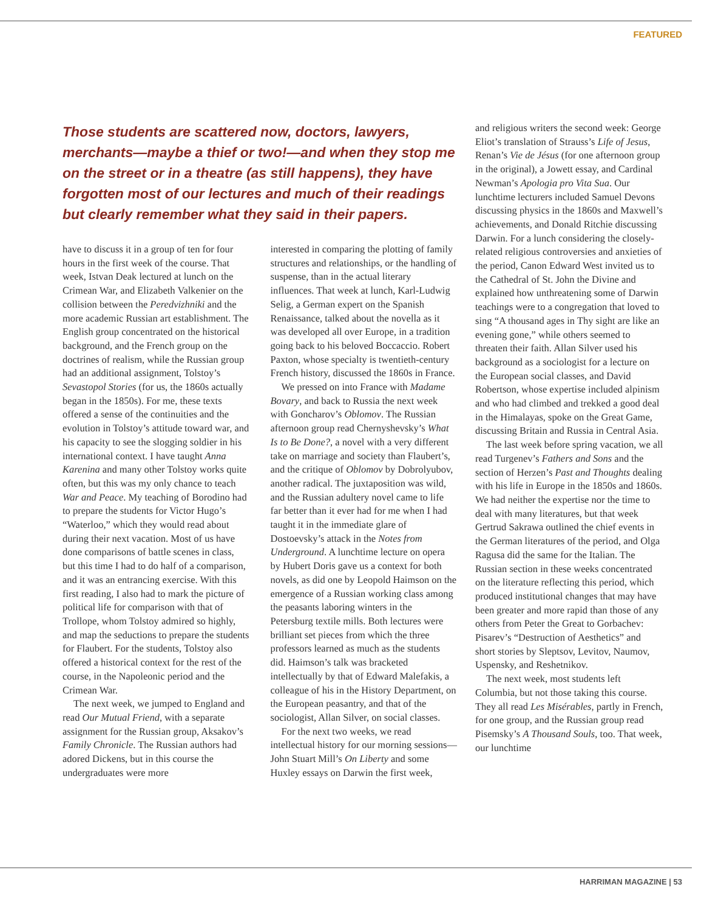FEATURED
Those students are scattered now, doctors, lawyers, merchants—maybe a thief or two!—and when they stop me on the street or in a theatre (as still happens), they have forgotten most of our lectures and much of their readings but clearly remember what they said in their papers.
have to discuss it in a group of ten for four hours in the first week of the course. That week, Istvan Deak lectured at lunch on the Crimean War, and Elizabeth Valkenier on the collision between the Peredvizhniki and the more academic Russian art establishment. The English group concentrated on the historical background, and the French group on the doctrines of realism, while the Russian group had an additional assignment, Tolstoy’s Sevastopol Stories (for us, the 1860s actually began in the 1850s). For me, these texts offered a sense of the continuities and the evolution in Tolstoy’s attitude toward war, and his capacity to see the slogging soldier in his international context. I have taught Anna Karenina and many other Tolstoy works quite often, but this was my only chance to teach War and Peace. My teaching of Borodino had to prepare the students for Victor Hugo’s “Waterloo,” which they would read about during their next vacation. Most of us have done comparisons of battle scenes in class, but this time I had to do half of a comparison, and it was an entrancing exercise. With this first reading, I also had to mark the picture of political life for comparison with that of Trollope, whom Tolstoy admired so highly, and map the seductions to prepare the students for Flaubert. For the students, Tolstoy also offered a historical context for the rest of the course, in the Napoleonic period and the Crimean War.
The next week, we jumped to England and read Our Mutual Friend, with a separate assignment for the Russian group, Aksakov’s Family Chronicle. The Russian authors had adored Dickens, but in this course the undergraduates were more
interested in comparing the plotting of family structures and relationships, or the handling of suspense, than in the actual literary influences. That week at lunch, Karl-Ludwig Selig, a German expert on the Spanish Renaissance, talked about the novella as it was developed all over Europe, in a tradition going back to his beloved Boccaccio. Robert Paxton, whose specialty is twentieth-century French history, discussed the 1860s in France.
We pressed on into France with Madame Bovary, and back to Russia the next week with Goncharov’s Oblomov. The Russian afternoon group read Chernyshevsky’s What Is to Be Done?, a novel with a very different take on marriage and society than Flaubert’s, and the critique of Oblomov by Dobrolyubov, another radical. The juxtaposition was wild, and the Russian adultery novel came to life far better than it ever had for me when I had taught it in the immediate glare of Dostoevsky’s attack in the Notes from Underground. A lunchtime lecture on opera by Hubert Doris gave us a context for both novels, as did one by Leopold Haimson on the emergence of a Russian working class among the peasants laboring winters in the Petersburg textile mills. Both lectures were brilliant set pieces from which the three professors learned as much as the students did. Haimson’s talk was bracketed intellectually by that of Edward Malefakis, a colleague of his in the History Department, on the European peasantry, and that of the sociologist, Allan Silver, on social classes.
For the next two weeks, we read intellectual history for our morning sessions—John Stuart Mill’s On Liberty and some Huxley essays on Darwin the first week,
and religious writers the second week: George Eliot’s translation of Strauss’s Life of Jesus, Renan’s Vie de Jésus (for one afternoon group in the original), a Jowett essay, and Cardinal Newman’s Apologia pro Vita Sua. Our lunchtime lecturers included Samuel Devons discussing physics in the 1860s and Maxwell’s achievements, and Donald Ritchie discussing Darwin. For a lunch considering the closely-related religious controversies and anxieties of the period, Canon Edward West invited us to the Cathedral of St. John the Divine and explained how unthreatening some of Darwin teachings were to a congregation that loved to sing “A thousand ages in Thy sight are like an evening gone,” while others seemed to threaten their faith. Allan Silver used his background as a sociologist for a lecture on the European social classes, and David Robertson, whose expertise included alpinism and who had climbed and trekked a good deal in the Himalayas, spoke on the Great Game, discussing Britain and Russia in Central Asia.
The last week before spring vacation, we all read Turgenev’s Fathers and Sons and the section of Herzen’s Past and Thoughts dealing with his life in Europe in the 1850s and 1860s. We had neither the expertise nor the time to deal with many literatures, but that week Gertrud Sakrawa outlined the chief events in the German literatures of the period, and Olga Ragusa did the same for the Italian. The Russian section in these weeks concentrated on the literature reflecting this period, which produced institutional changes that may have been greater and more rapid than those of any others from Peter the Great to Gorbachev: Pisarev’s “Destruction of Aesthetics” and short stories by Sleptsov, Levitov, Naumov, Uspensky, and Reshetnikov.
The next week, most students left Columbia, but not those taking this course. They all read Les Misérables, partly in French, for one group, and the Russian group read Pisemsky’s A Thousand Souls, too. That week, our lunchtime
HARRIMAN MAGAZINE | 53